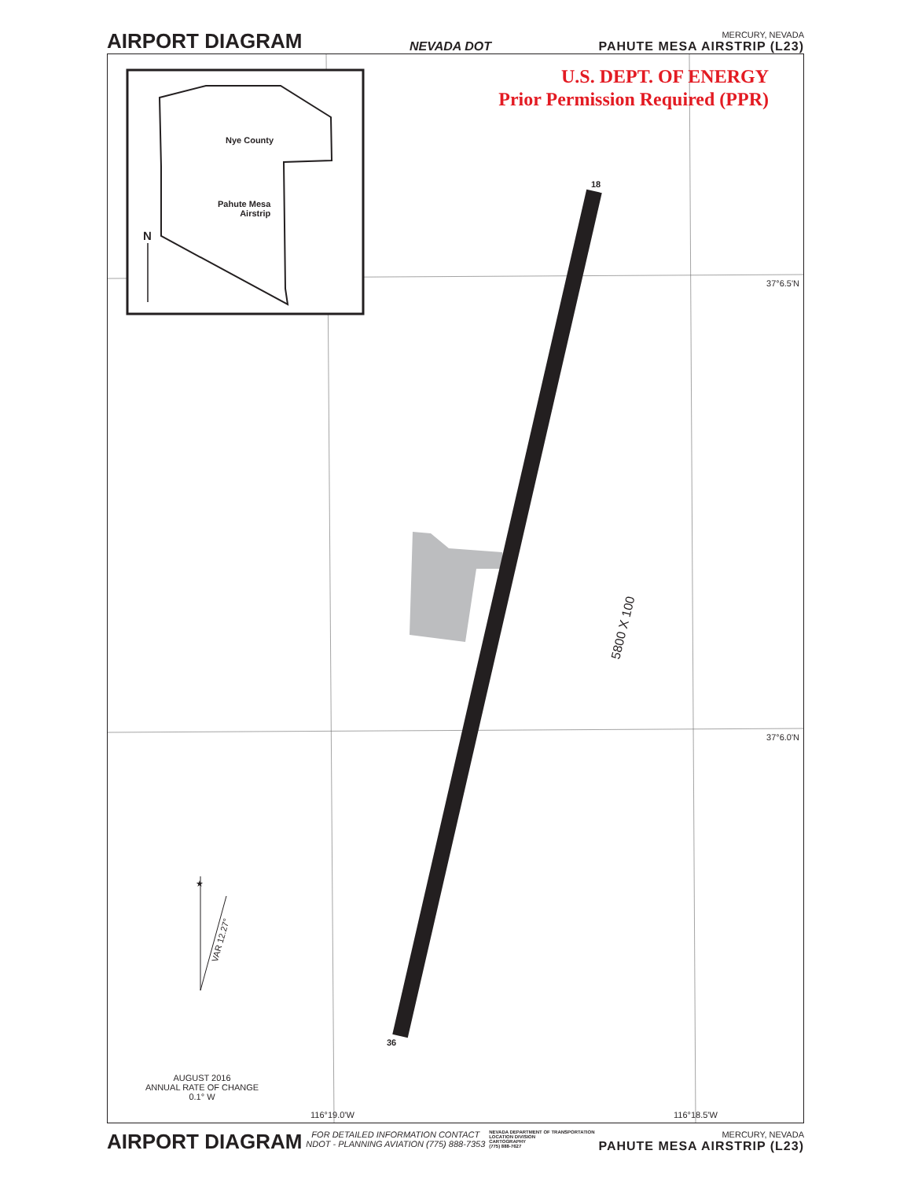AIRPORT DIAGRAM
NEVADA DOT
MERCURY, NEVADA
PAHUTE MESA AIRSTRIP (L23)
U.S. DEPT. OF ENERGY
Prior Permission Required (PPR)
Nye County
Pahute Mesa
Airstrip
N
18
36
5800 X 100
37°6.5'N
37°6.0'N
★
VAR 12.27°
AUGUST 2016
ANNUAL RATE OF CHANGE
0.1° W
116°19.0'W 116°18.5'W
AIRPORT DIAGRAM
FOR DETAILED INFORMATION CONTACT
NDOT - PLANNING AVIATION (775) 888-7353
NEVADA DEPARTMENT OF TRANSPORTATION
LOCATION DIVISION
CARTOGRAPHY
(775) 888-7627
MERCURY, NEVADA
PAHUTE MESA AIRSTRIP (L23)